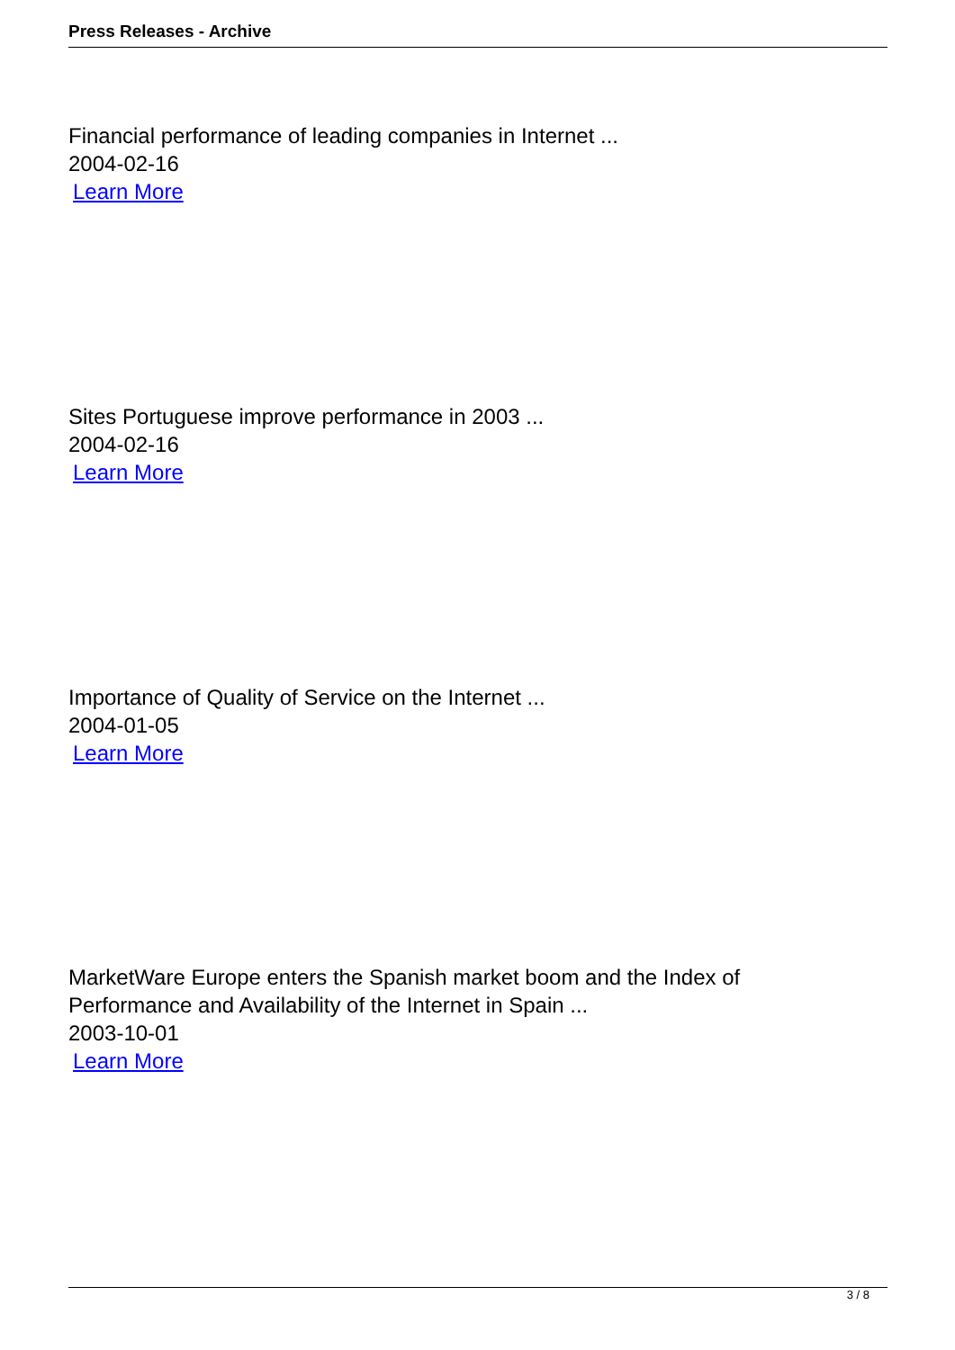Press Releases - Archive
Financial performance of leading companies in Internet ...
2004-02-16
Learn More
Sites Portuguese improve performance in 2003 ...
2004-02-16
Learn More
Importance of Quality of Service on the Internet ...
2004-01-05
Learn More
MarketWare Europe enters the Spanish market boom and the Index of
Performance and Availability of the Internet in Spain ...
2003-10-01
Learn More
3 / 8